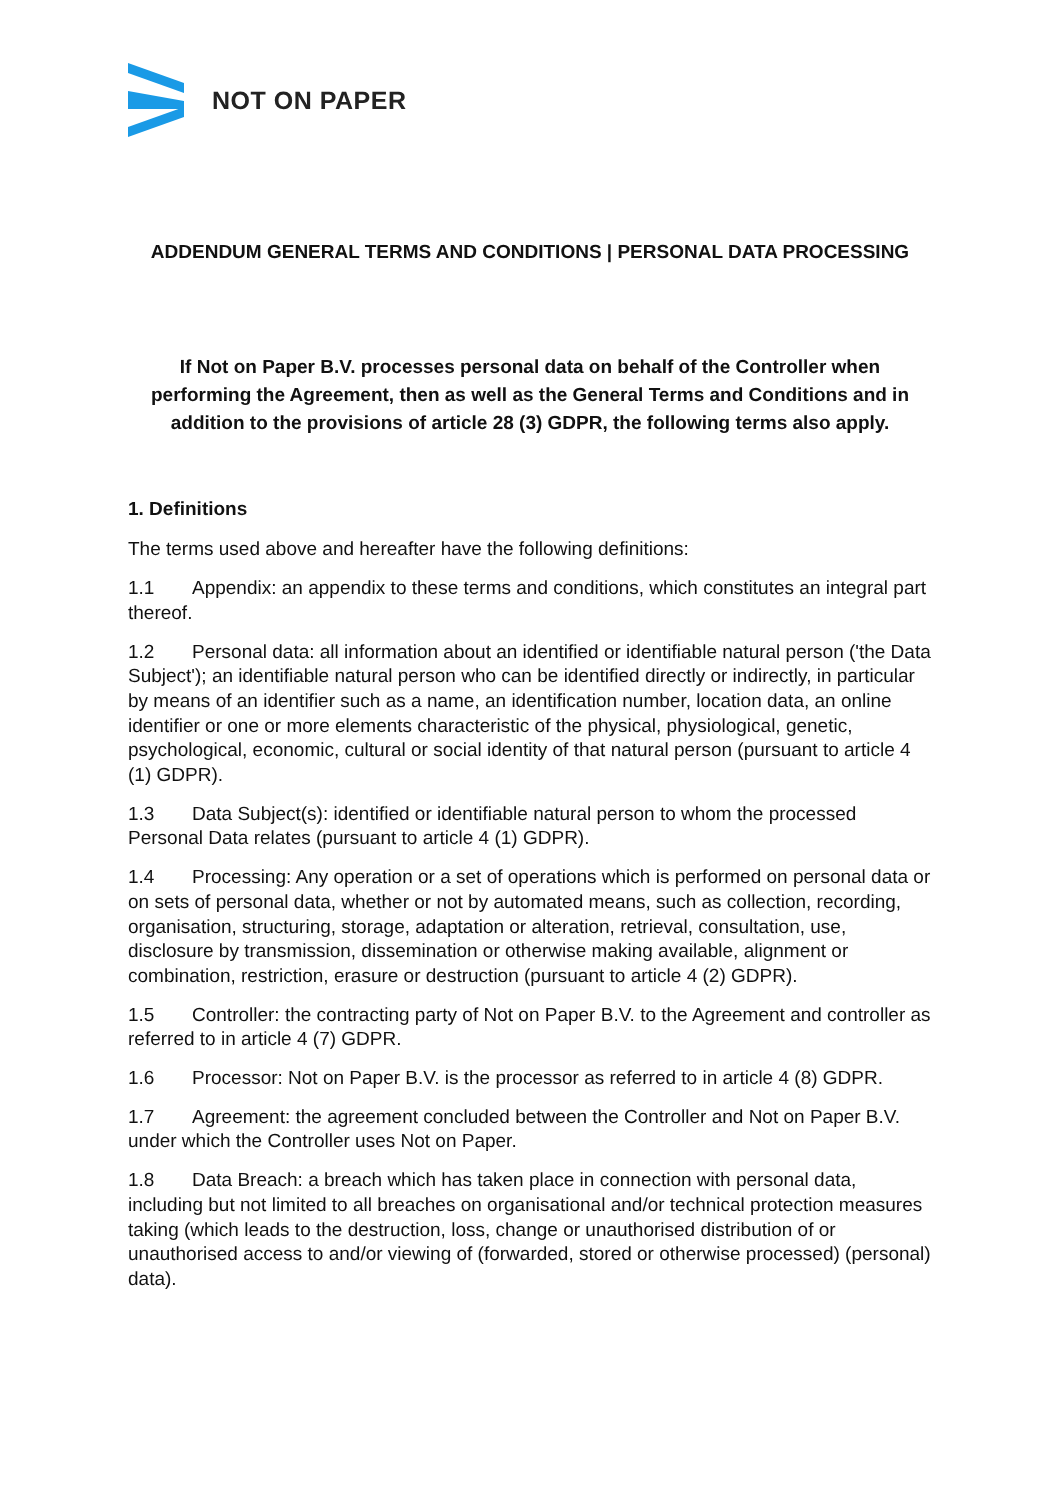NOT ON PAPER
ADDENDUM GENERAL TERMS AND CONDITIONS | PERSONAL DATA PROCESSING
If Not on Paper B.V. processes personal data on behalf of the Controller when performing the Agreement, then as well as the General Terms and Conditions and in addition to the provisions of article 28 (3) GDPR, the following terms also apply.
1. Definitions
The terms used above and hereafter have the following definitions:
1.1 Appendix: an appendix to these terms and conditions, which constitutes an integral part thereof.
1.2 Personal data: all information about an identified or identifiable natural person ('the Data Subject'); an identifiable natural person who can be identified directly or indirectly, in particular by means of an identifier such as a name, an identification number, location data, an online identifier or one or more elements characteristic of the physical, physiological, genetic, psychological, economic, cultural or social identity of that natural person (pursuant to article 4 (1) GDPR).
1.3 Data Subject(s): identified or identifiable natural person to whom the processed Personal Data relates (pursuant to article 4 (1) GDPR).
1.4 Processing: Any operation or a set of operations which is performed on personal data or on sets of personal data, whether or not by automated means, such as collection, recording, organisation, structuring, storage, adaptation or alteration, retrieval, consultation, use, disclosure by transmission, dissemination or otherwise making available, alignment or combination, restriction, erasure or destruction (pursuant to article 4 (2) GDPR).
1.5 Controller: the contracting party of Not on Paper B.V. to the Agreement and controller as referred to in article 4 (7) GDPR.
1.6 Processor: Not on Paper B.V. is the processor as referred to in article 4 (8) GDPR.
1.7 Agreement: the agreement concluded between the Controller and Not on Paper B.V. under which the Controller uses Not on Paper.
1.8 Data Breach: a breach which has taken place in connection with personal data, including but not limited to all breaches on organisational and/or technical protection measures taking (which leads to the destruction, loss, change or unauthorised distribution of or unauthorised access to and/or viewing of (forwarded, stored or otherwise processed) (personal) data).